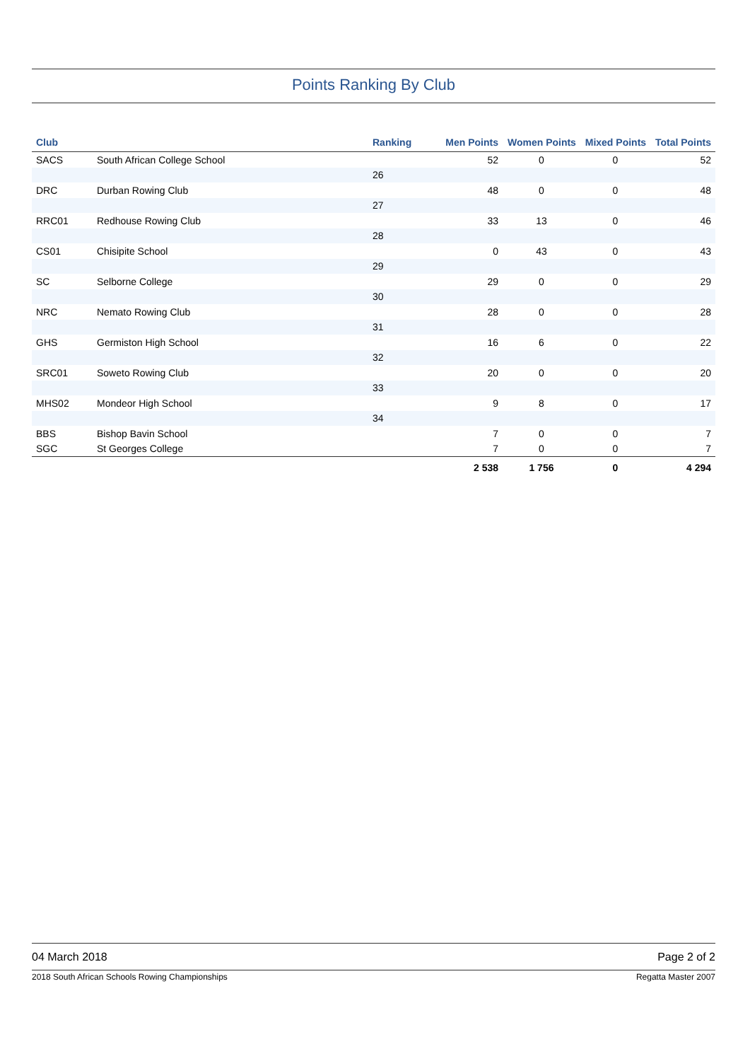Points Ranking By Club
| Club | | Ranking | Men Points | Women Points | Mixed Points | Total Points |
| --- | --- | --- | --- | --- | --- | --- |
| SACS | South African College School | | 52 | 0 | 0 | 52 |
| | | 26 | | | | |
| DRC | Durban Rowing Club | | 48 | 0 | 0 | 48 |
| | | 27 | | | | |
| RRC01 | Redhouse Rowing Club | | 33 | 13 | 0 | 46 |
| | | 28 | | | | |
| CS01 | Chisipite School | | 0 | 43 | 0 | 43 |
| | | 29 | | | | |
| SC | Selborne College | | 29 | 0 | 0 | 29 |
| | | 30 | | | | |
| NRC | Nemato Rowing Club | | 28 | 0 | 0 | 28 |
| | | 31 | | | | |
| GHS | Germiston High School | | 16 | 6 | 0 | 22 |
| | | 32 | | | | |
| SRC01 | Soweto Rowing Club | | 20 | 0 | 0 | 20 |
| | | 33 | | | | |
| MHS02 | Mondeor High School | | 9 | 8 | 0 | 17 |
| | | 34 | | | | |
| BBS | Bishop Bavin School | | 7 | 0 | 0 | 7 |
| SGC | St Georges College | | 7 | 0 | 0 | 7 |
| | | | 2 538 | 1 756 | 0 | 4 294 |
04 March 2018 Page 2 of 2
2018 South African Schools Rowing Championships Regatta Master 2007